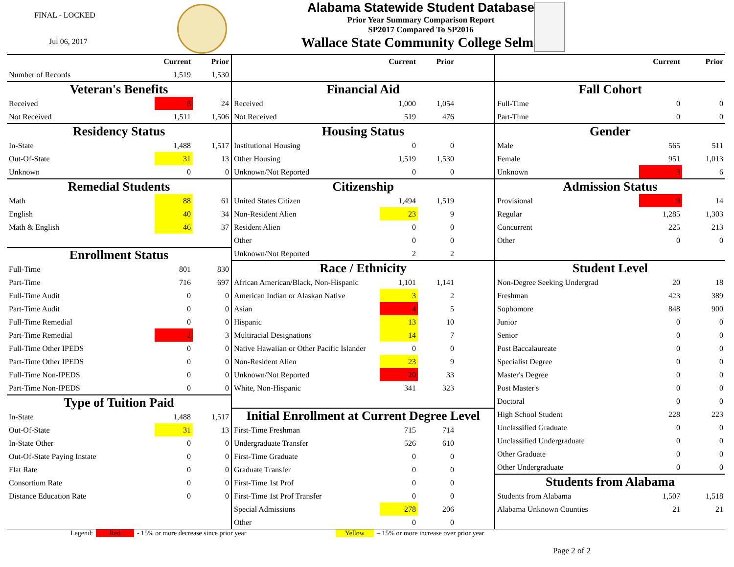FINAL - LOCKED
Jul 06, 2017
Alabama Statewide Student Database
Prior Year Summary Comparison Report
SP2017 Compared To SP2016
Wallace State Community College Selma
| | Current | Prior |
| --- | --- | --- |
| Number of Records | 1,519 | 1,530 |
| Veteran's Benefits | | |
| Received | 8 | 24 |
| Not Received | 1,511 | 1,506 |
| Residency Status | | |
| In-State | 1,488 | 1,517 |
| Out-Of-State | 31 | 13 |
| Unknown | 0 | 0 |
| Remedial Students | | |
| Math | 88 | 61 |
| English | 40 | 34 |
| Math & English | 46 | 37 |
| Enrollment Status | | |
| Full-Time | 801 | 830 |
| Part-Time | 716 | 697 |
| Full-Time Audit | 0 | 0 |
| Part-Time Audit | 0 | 0 |
| Full-Time Remedial | 0 | 0 |
| Part-Time Remedial | 2 | 3 |
| Full-Time Other IPEDS | 0 | 0 |
| Part-Time Other IPEDS | 0 | 0 |
| Full-Time Non-IPEDS | 0 | 0 |
| Part-Time Non-IPEDS | 0 | 0 |
| Type of Tuition Paid | | |
| In-State | 1,488 | 1,517 |
| Out-Of-State | 31 | 13 |
| In-State Other | 0 | 0 |
| Out-Of-State Paying Instate | 0 | 0 |
| Flat Rate | 0 | 0 |
| Consortium Rate | 0 | 0 |
| Distance Education Rate | 0 | 0 |
| | Current | Prior | |
| --- | --- | --- | --- |
| Financial Aid | | | |
| Received | 1,000 | 1,054 | |
| Not Received | 519 | 476 | |
| Housing Status | | | |
| Institutional Housing | 0 | 0 | |
| Other Housing | 1,519 | 1,530 | |
| Unknown/Not Reported | 0 | 0 | |
| Citizenship | | | |
| United States Citizen | 1,494 | 1,519 | |
| Non-Resident Alien | 23 | 9 | |
| Resident Alien | 0 | 0 | |
| Other | 0 | 0 | |
| Unknown/Not Reported | 2 | 2 | |
| Race / Ethnicity | | | |
| African American/Black, Non-Hispanic | 1,101 | 1,141 | |
| American Indian or Alaskan Native | 3 | 2 | |
| Asian | 4 | 5 | |
| Hispanic | 13 | 10 | |
| Multiracial Designations | 14 | 7 | |
| Native Hawaiian or Other Pacific Islander | 0 | 0 | |
| Non-Resident Alien | 23 | 9 | |
| Unknown/Not Reported | 20 | 33 | |
| White, Non-Hispanic | 341 | 323 | |
| Initial Enrollment at Current Degree Level | | | |
| First-Time Freshman | 715 | 714 | |
| Undergraduate Transfer | 526 | 610 | |
| First-Time Graduate | 0 | 0 | |
| Graduate Transfer | 0 | 0 | |
| First-Time 1st Prof | 0 | 0 | |
| First-Time 1st Prof Transfer | 0 | 0 | |
| Special Admissions | 278 | 206 | |
| Other | 0 | 0 | |
| | Current | Prior |
| --- | --- | --- |
| Fall Cohort | | |
| Full-Time | 0 | 0 |
| Part-Time | 0 | 0 |
| Gender | | |
| Male | 565 | 511 |
| Female | 951 | 1,013 |
| Unknown | 3 | 6 |
| Admission Status | | |
| Provisional | 9 | 14 |
| Regular | 1,285 | 1,303 |
| Concurrent | 225 | 213 |
| Other | 0 | 0 |
| Student Level | | |
| Non-Degree Seeking Undergrad | 20 | 18 |
| Freshman | 423 | 389 |
| Sophomore | 848 | 900 |
| Junior | 0 | 0 |
| Senior | 0 | 0 |
| Post Baccalaureate | 0 | 0 |
| Specialist Degree | 0 | 0 |
| Master's Degree | 0 | 0 |
| Post Master's | 0 | 0 |
| Doctoral | 0 | 0 |
| High School Student | 228 | 223 |
| Unclassified Graduate | 0 | 0 |
| Unclassified Undergraduate | 0 | 0 |
| Other Graduate | 0 | 0 |
| Other Undergraduate | 0 | 0 |
| Students from Alabama | | |
| Students from Alabama | 1,507 | 1,518 |
| Alabama Unknown Counties | 21 | 21 |
Legend: Red - 15% or more decrease since prior year Yellow – 15% or more increase over prior year
Page 2 of 2